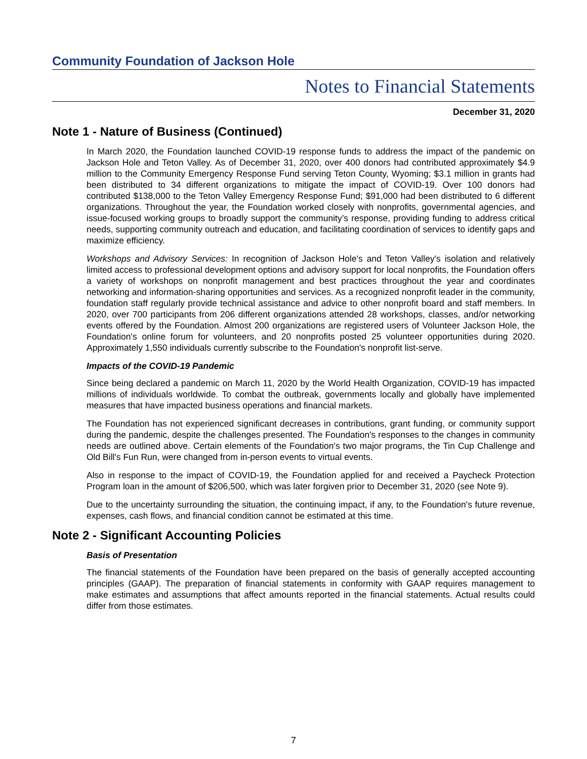Community Foundation of Jackson Hole
Notes to Financial Statements
December 31, 2020
Note 1 - Nature of Business (Continued)
In March 2020, the Foundation launched COVID-19 response funds to address the impact of the pandemic on Jackson Hole and Teton Valley. As of December 31, 2020, over 400 donors had contributed approximately $4.9 million to the Community Emergency Response Fund serving Teton County, Wyoming; $3.1 million in grants had been distributed to 34 different organizations to mitigate the impact of COVID-19. Over 100 donors had contributed $138,000 to the Teton Valley Emergency Response Fund; $91,000 had been distributed to 6 different organizations. Throughout the year, the Foundation worked closely with nonprofits, governmental agencies, and issue-focused working groups to broadly support the community’s response, providing funding to address critical needs, supporting community outreach and education, and facilitating coordination of services to identify gaps and maximize efficiency.
Workshops and Advisory Services: In recognition of Jackson Hole's and Teton Valley's isolation and relatively limited access to professional development options and advisory support for local nonprofits, the Foundation offers a variety of workshops on nonprofit management and best practices throughout the year and coordinates networking and information-sharing opportunities and services. As a recognized nonprofit leader in the community, foundation staff regularly provide technical assistance and advice to other nonprofit board and staff members. In 2020, over 700 participants from 206 different organizations attended 28 workshops, classes, and/or networking events offered by the Foundation. Almost 200 organizations are registered users of Volunteer Jackson Hole, the Foundation's online forum for volunteers, and 20 nonprofits posted 25 volunteer opportunities during 2020. Approximately 1,550 individuals currently subscribe to the Foundation's nonprofit list-serve.
Impacts of the COVID-19 Pandemic
Since being declared a pandemic on March 11, 2020 by the World Health Organization, COVID-19 has impacted millions of individuals worldwide. To combat the outbreak, governments locally and globally have implemented measures that have impacted business operations and financial markets.
The Foundation has not experienced significant decreases in contributions, grant funding, or community support during the pandemic, despite the challenges presented. The Foundation's responses to the changes in community needs are outlined above. Certain elements of the Foundation's two major programs, the Tin Cup Challenge and Old Bill's Fun Run, were changed from in-person events to virtual events.
Also in response to the impact of COVID-19, the Foundation applied for and received a Paycheck Protection Program loan in the amount of $206,500, which was later forgiven prior to December 31, 2020 (see Note 9).
Due to the uncertainty surrounding the situation, the continuing impact, if any, to the Foundation's future revenue, expenses, cash flows, and financial condition cannot be estimated at this time.
Note 2 - Significant Accounting Policies
Basis of Presentation
The financial statements of the Foundation have been prepared on the basis of generally accepted accounting principles (GAAP). The preparation of financial statements in conformity with GAAP requires management to make estimates and assumptions that affect amounts reported in the financial statements. Actual results could differ from those estimates.
7